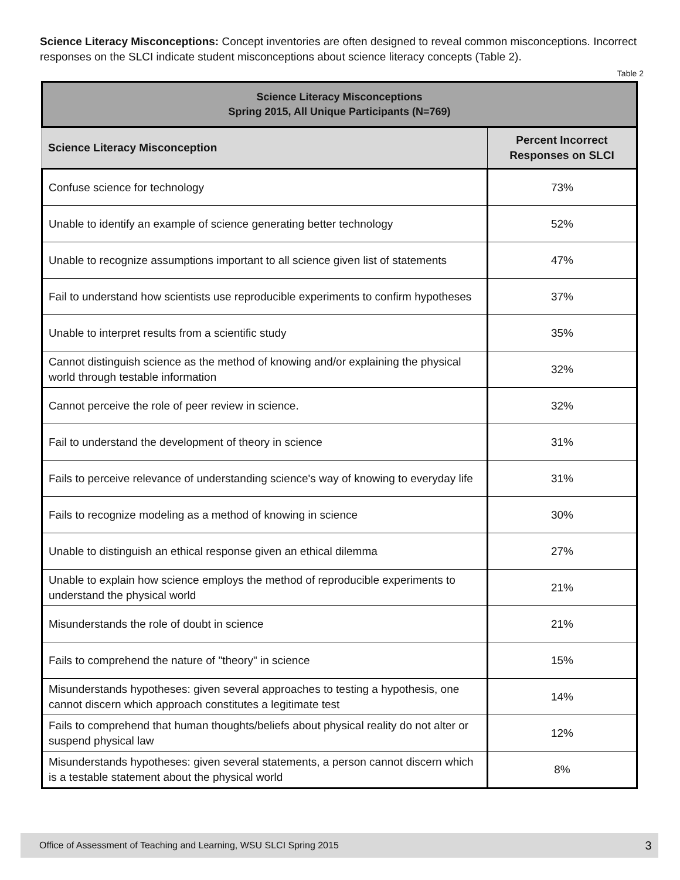Science Literacy Misconceptions: Concept inventories are often designed to reveal common misconceptions. Incorrect responses on the SLCI indicate student misconceptions about science literacy concepts (Table 2).
Table 2
| Science Literacy Misconceptions Spring 2015, All Unique Participants (N=769) | |
| --- | --- |
| Science Literacy Misconception | Percent Incorrect Responses on SLCI |
| Confuse science for technology | 73% |
| Unable to identify an example of science generating better technology | 52% |
| Unable to recognize assumptions important to all science given list of statements | 47% |
| Fail to understand how scientists use reproducible experiments to confirm hypotheses | 37% |
| Unable to interpret results from a scientific study | 35% |
| Cannot distinguish science as the method of knowing and/or explaining the physical world through testable information | 32% |
| Cannot perceive the role of peer review in science. | 32% |
| Fail to understand the development of theory in science | 31% |
| Fails to perceive relevance of understanding science's way of knowing to everyday life | 31% |
| Fails to recognize modeling as a method of knowing in science | 30% |
| Unable to distinguish an ethical response given an ethical dilemma | 27% |
| Unable to explain how science employs the method of reproducible experiments to understand the physical world | 21% |
| Misunderstands the role of doubt in science | 21% |
| Fails to comprehend the nature of "theory" in science | 15% |
| Misunderstands hypotheses: given several approaches to testing a hypothesis, one cannot discern which approach constitutes a legitimate test | 14% |
| Fails to comprehend that human thoughts/beliefs about physical reality do not alter or suspend physical law | 12% |
| Misunderstands hypotheses: given several statements, a person cannot discern which is a testable statement about the physical world | 8% |
Office of Assessment of Teaching and Learning, WSU SLCI Spring 2015 3